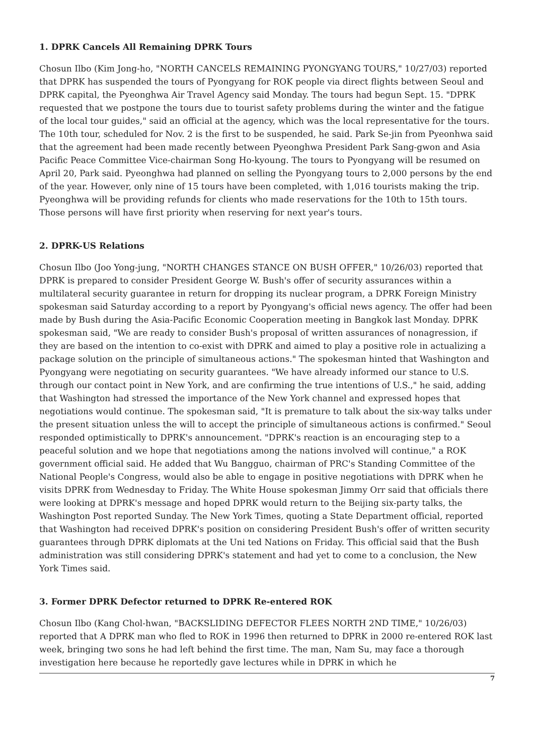1. DPRK Cancels All Remaining DPRK Tours
Chosun Ilbo (Kim Jong-ho, "NORTH CANCELS REMAINING PYONGYANG TOURS," 10/27/03) reported that DPRK has suspended the tours of Pyongyang for ROK people via direct flights between Seoul and DPRK capital, the Pyeonghwa Air Travel Agency said Monday. The tours had begun Sept. 15. "DPRK requested that we postpone the tours due to tourist safety problems during the winter and the fatigue of the local tour guides," said an official at the agency, which was the local representative for the tours. The 10th tour, scheduled for Nov. 2 is the first to be suspended, he said. Park Se-jin from Pyeonhwa said that the agreement had been made recently between Pyeonghwa President Park Sang-gwon and Asia Pacific Peace Committee Vice-chairman Song Ho-kyoung. The tours to Pyongyang will be resumed on April 20, Park said. Pyeonghwa had planned on selling the Pyongyang tours to 2,000 persons by the end of the year. However, only nine of 15 tours have been completed, with 1,016 tourists making the trip. Pyeonghwa will be providing refunds for clients who made reservations for the 10th to 15th tours. Those persons will have first priority when reserving for next year's tours.
2. DPRK-US Relations
Chosun Ilbo (Joo Yong-jung, "NORTH CHANGES STANCE ON BUSH OFFER," 10/26/03) reported that DPRK is prepared to consider President George W. Bush's offer of security assurances within a multilateral security guarantee in return for dropping its nuclear program, a DPRK Foreign Ministry spokesman said Saturday according to a report by Pyongyang's official news agency. The offer had been made by Bush during the Asia-Pacific Economic Cooperation meeting in Bangkok last Monday. DPRK spokesman said, "We are ready to consider Bush's proposal of written assurances of nonagression, if they are based on the intention to co-exist with DPRK and aimed to play a positive role in actualizing a package solution on the principle of simultaneous actions." The spokesman hinted that Washington and Pyongyang were negotiating on security guarantees. "We have already informed our stance to U.S. through our contact point in New York, and are confirming the true intentions of U.S.," he said, adding that Washington had stressed the importance of the New York channel and expressed hopes that negotiations would continue. The spokesman said, "It is premature to talk about the six-way talks under the present situation unless the will to accept the principle of simultaneous actions is confirmed." Seoul responded optimistically to DPRK's announcement. "DPRK's reaction is an encouraging step to a peaceful solution and we hope that negotiations among the nations involved will continue," a ROK government official said. He added that Wu Bangguo, chairman of PRC's Standing Committee of the National People's Congress, would also be able to engage in positive negotiations with DPRK when he visits DPRK from Wednesday to Friday. The White House spokesman Jimmy Orr said that officials there were looking at DPRK's message and hoped DPRK would return to the Beijing six-party talks, the Washington Post reported Sunday. The New York Times, quoting a State Department official, reported that Washington had received DPRK's position on considering President Bush's offer of written security guarantees through DPRK diplomats at the Uni ted Nations on Friday. This official said that the Bush administration was still considering DPRK's statement and had yet to come to a conclusion, the New York Times said.
3. Former DPRK Defector returned to DPRK Re-entered ROK
Chosun Ilbo (Kang Chol-hwan, "BACKSLIDING DEFECTOR FLEES NORTH 2ND TIME," 10/26/03) reported that A DPRK man who fled to ROK in 1996 then returned to DPRK in 2000 re-entered ROK last week, bringing two sons he had left behind the first time. The man, Nam Su, may face a thorough investigation here because he reportedly gave lectures while in DPRK in which he
7